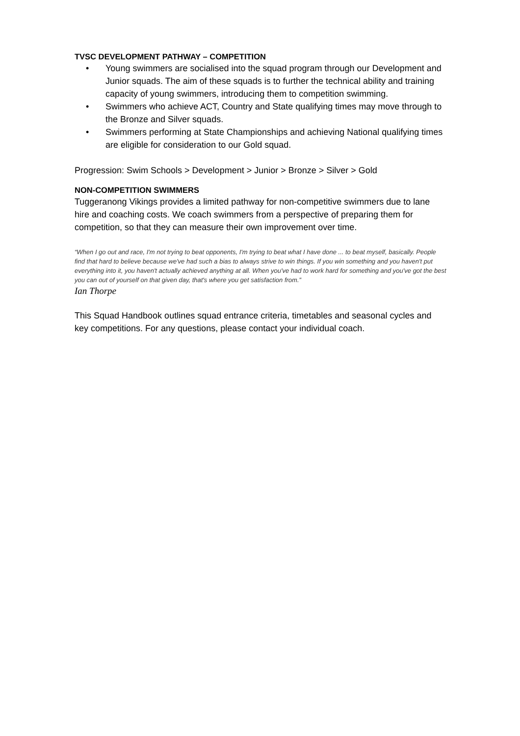TVSC DEVELOPMENT PATHWAY – COMPETITION
• Young swimmers are socialised into the squad program through our Development and Junior squads. The aim of these squads is to further the technical ability and training capacity of young swimmers, introducing them to competition swimming.
• Swimmers who achieve ACT, Country and State qualifying times may move through to the Bronze and Silver squads.
• Swimmers performing at State Championships and achieving National qualifying times are eligible for consideration to our Gold squad.
Progression: Swim Schools > Development > Junior > Bronze > Silver > Gold
NON-COMPETITION SWIMMERS
Tuggeranong Vikings provides a limited pathway for non-competitive swimmers due to lane hire and coaching costs. We coach swimmers from a perspective of preparing them for competition, so that they can measure their own improvement over time.
“When I go out and race, I'm not trying to beat opponents, I'm trying to beat what I have done ... to beat myself, basically. People find that hard to believe because we've had such a bias to always strive to win things. If you win something and you haven't put everything into it, you haven't actually achieved anything at all. When you've had to work hard for something and you've got the best you can out of yourself on that given day, that's where you get satisfaction from.”
Ian Thorpe
This Squad Handbook outlines squad entrance criteria, timetables and seasonal cycles and key competitions. For any questions, please contact your individual coach.